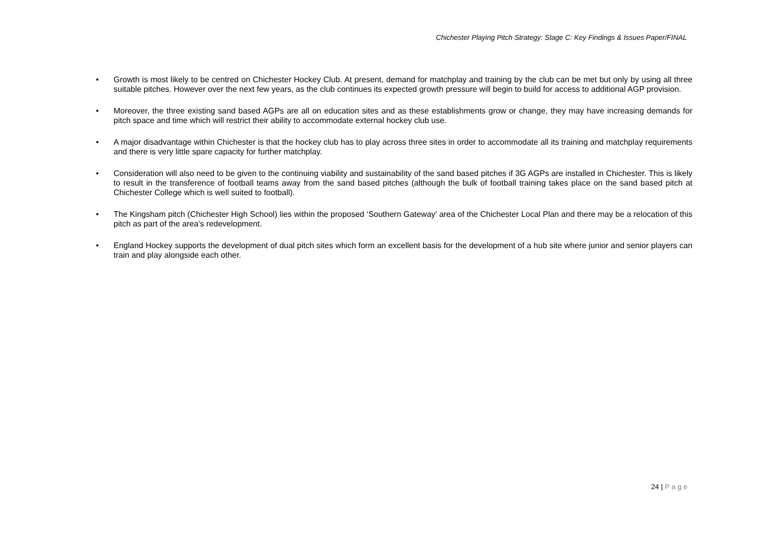Chichester Playing Pitch Strategy: Stage C: Key Findings & Issues Paper/FINAL
• Growth is most likely to be centred on Chichester Hockey Club. At present, demand for matchplay and training by the club can be met but only by using all three suitable pitches. However over the next few years, as the club continues its expected growth pressure will begin to build for access to additional AGP provision.
• Moreover, the three existing sand based AGPs are all on education sites and as these establishments grow or change, they may have increasing demands for pitch space and time which will restrict their ability to accommodate external hockey club use.
• A major disadvantage within Chichester is that the hockey club has to play across three sites in order to accommodate all its training and matchplay requirements and there is very little spare capacity for further matchplay.
• Consideration will also need to be given to the continuing viability and sustainability of the sand based pitches if 3G AGPs are installed in Chichester. This is likely to result in the transference of football teams away from the sand based pitches (although the bulk of football training takes place on the sand based pitch at Chichester College which is well suited to football).
• The Kingsham pitch (Chichester High School) lies within the proposed ‘Southern Gateway’ area of the Chichester Local Plan and there may be a relocation of this pitch as part of the area’s redevelopment.
• England Hockey supports the development of dual pitch sites which form an excellent basis for the development of a hub site where junior and senior players can train and play alongside each other.
24 | Page